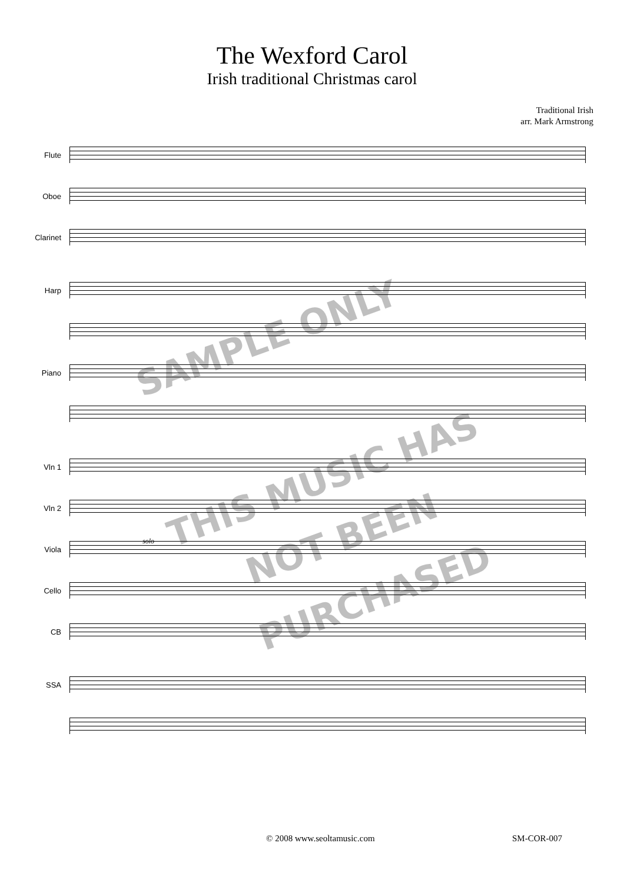The Wexford Carol
Irish traditional Christmas carol
Traditional Irish
arr. Mark Armstrong
Flute
Oboe
Clarinet
Harp
Piano
Vln 1
Vln 2
Viola
Cello
CB
SSA
solo
SAMPLE ONLY
THIS MUSIC HAS
NOT BEEN
PURCHASED
© 2008 www.seoltamusic.com SM-COR-007